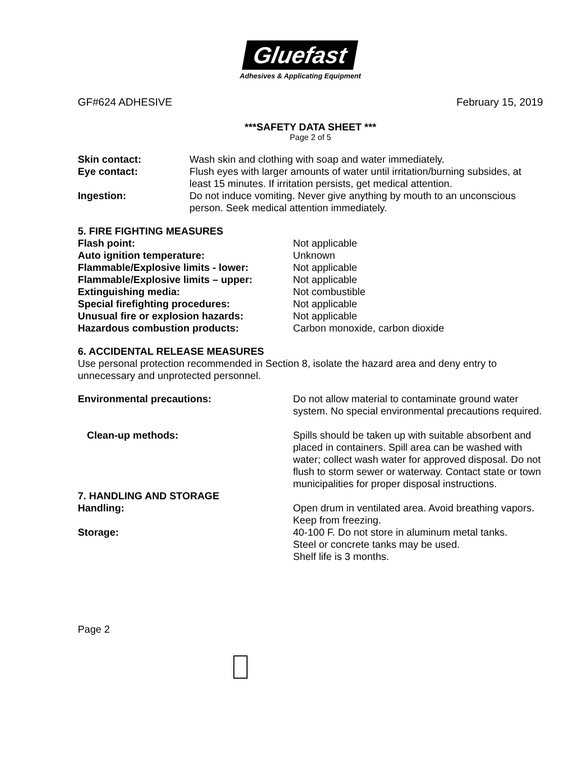Gluefast
Adhesives & Applicating Equipment
GF#624 ADHESIVE February 15, 2019
***SAFETY DATA SHEET ***
Page 2 of 5
Skin contact: Wash skin and clothing with soap and water immediately.
Eye contact: Flush eyes with larger amounts of water until irritation/burning subsides, at least 15 minutes. If irritation persists, get medical attention.
Ingestion: Do not induce vomiting. Never give anything by mouth to an unconscious person. Seek medical attention immediately.
5. FIRE FIGHTING MEASURES
Flash point: Not applicable
Auto ignition temperature: Unknown
Flammable/Explosive limits - lower: Not applicable
Flammable/Explosive limits – upper: Not applicable
Extinguishing media: Not combustible
Special firefighting procedures: Not applicable
Unusual fire or explosion hazards: Not applicable
Hazardous combustion products: Carbon monoxide, carbon dioxide
6. ACCIDENTAL RELEASE MEASURES
Use personal protection recommended in Section 8, isolate the hazard area and deny entry to unnecessary and unprotected personnel.
Environmental precautions: Do not allow material to contaminate ground water system. No special environmental precautions required.
Clean-up methods: Spills should be taken up with suitable absorbent and placed in containers. Spill area can be washed with water; collect wash water for approved disposal. Do not flush to storm sewer or waterway. Contact state or town municipalities for proper disposal instructions.
7. HANDLING AND STORAGE
Handling: Open drum in ventilated area. Avoid breathing vapors. Keep from freezing.
Storage: 40-100 F. Do not store in aluminum metal tanks.
Steel or concrete tanks may be used.
Shelf life is 3 months.
Page 2